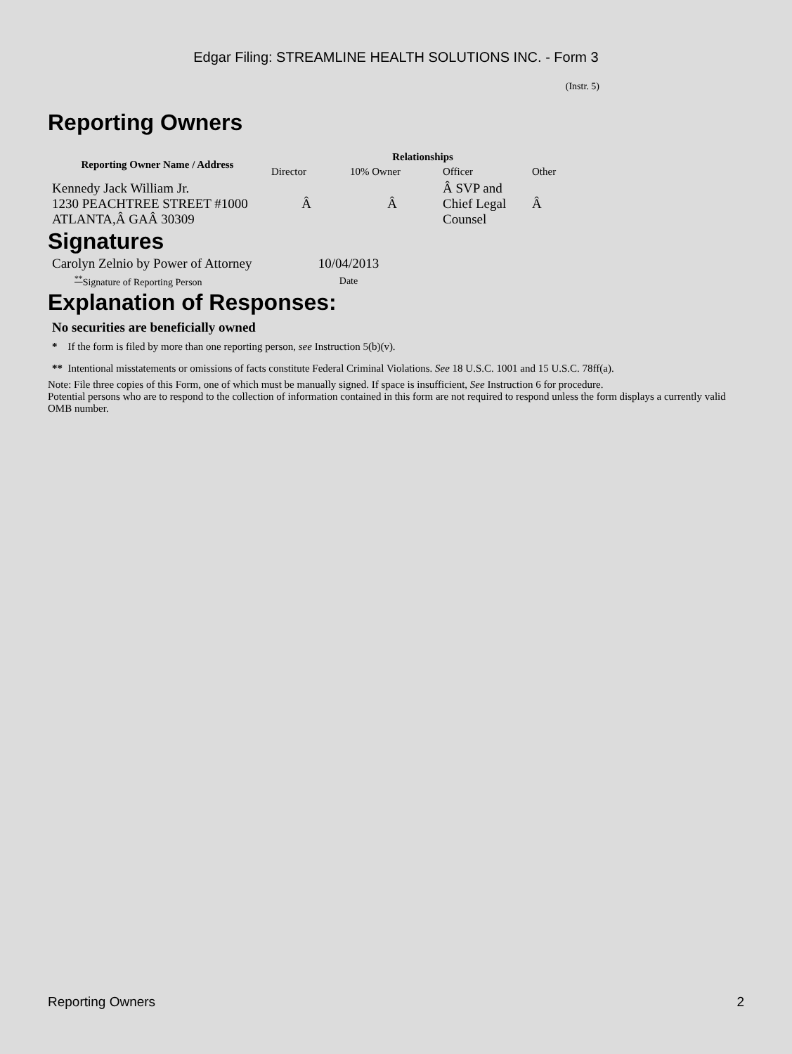Edgar Filing: STREAMLINE HEALTH SOLUTIONS INC. - Form 3
(Instr. 5)
Reporting Owners
| Reporting Owner Name / Address | Relationships | | | |
| --- | --- | --- | --- | --- |
| | Director | 10% Owner | Officer | Other |
| Kennedy Jack William Jr. 1230 PEACHTREE STREET #1000 ATLANTA,Â GAÂ 30309 | Â | Â | Â SVP and Chief Legal Counsel | Â |
Signatures
| Carolyn Zelnio by Power of Attorney | 10/04/2013 |
| <sup>**</sup> Signature of Reporting Person | Date |
Explanation of Responses:
No securities are beneficially owned
* If the form is filed by more than one reporting person, see Instruction 5(b)(v).
** Intentional misstatements or omissions of facts constitute Federal Criminal Violations. See 18 U.S.C. 1001 and 15 U.S.C. 78ff(a).
Note: File three copies of this Form, one of which must be manually signed. If space is insufficient, See Instruction 6 for procedure.
Potential persons who are to respond to the collection of information contained in this form are not required to respond unless the form displays a currently valid OMB number.
Reporting Owners 2